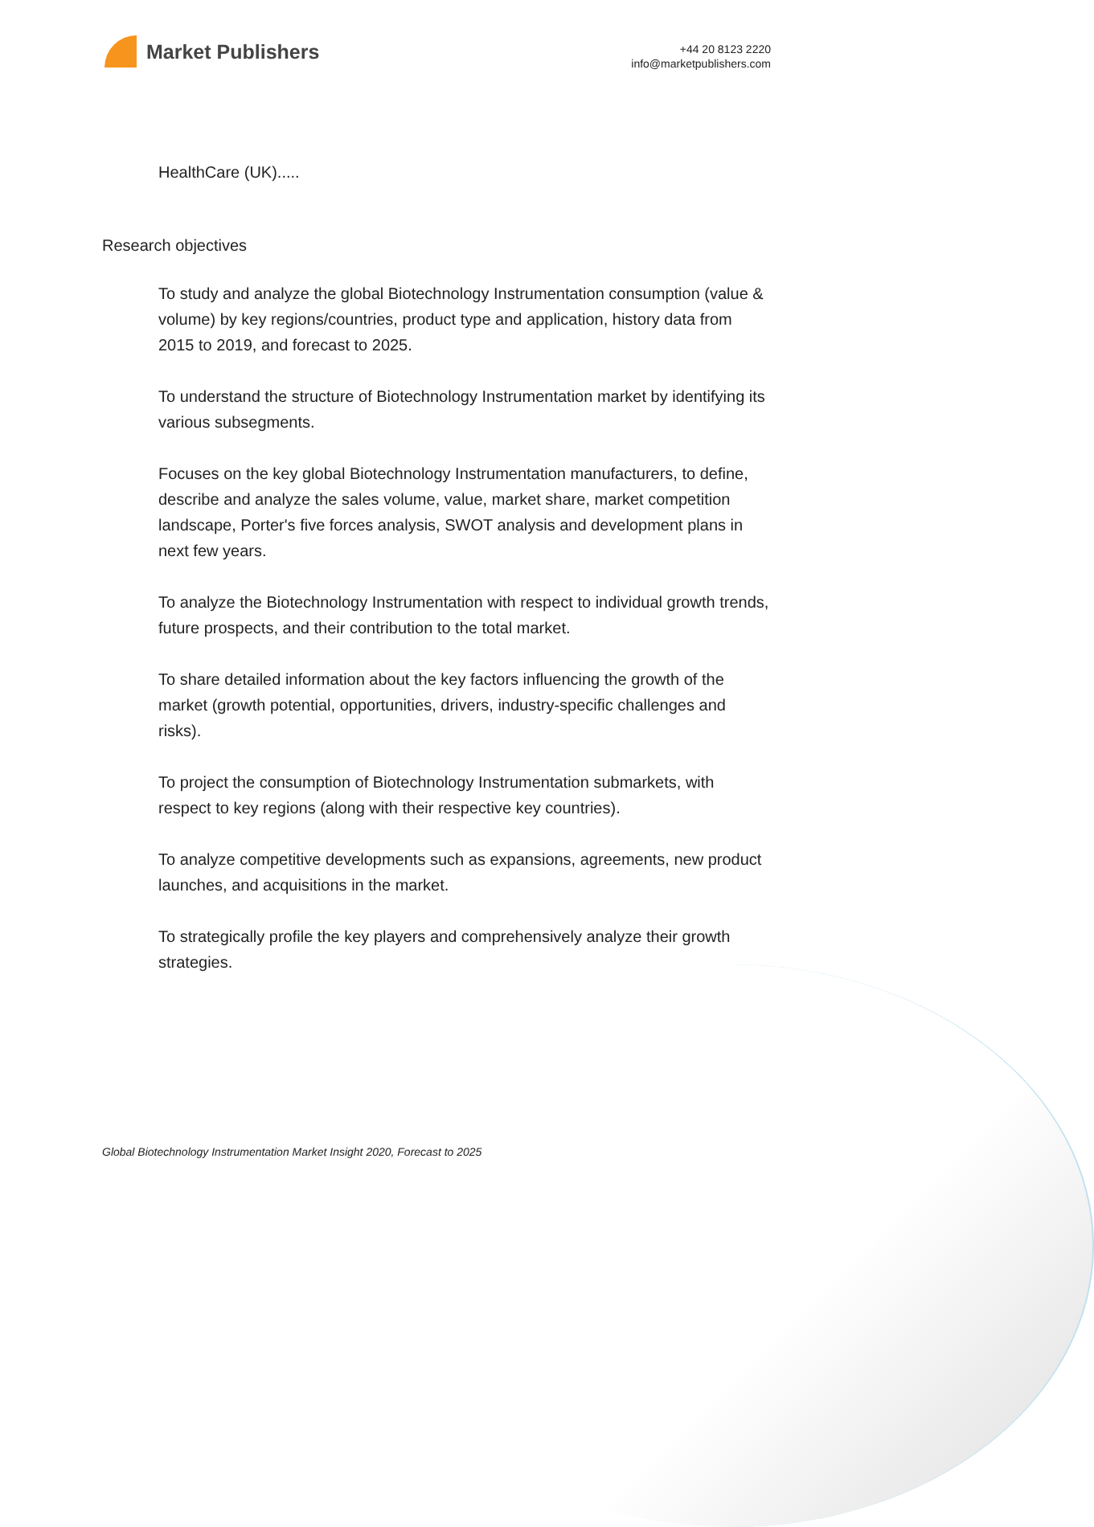Market Publishers
+44 20 8123 2220
info@marketpublishers.com
HealthCare (UK).....
Research objectives
To study and analyze the global Biotechnology Instrumentation consumption (value & volume) by key regions/countries, product type and application, history data from 2015 to 2019, and forecast to 2025.
To understand the structure of Biotechnology Instrumentation market by identifying its various subsegments.
Focuses on the key global Biotechnology Instrumentation manufacturers, to define, describe and analyze the sales volume, value, market share, market competition landscape, Porter's five forces analysis, SWOT analysis and development plans in next few years.
To analyze the Biotechnology Instrumentation with respect to individual growth trends, future prospects, and their contribution to the total market.
To share detailed information about the key factors influencing the growth of the market (growth potential, opportunities, drivers, industry-specific challenges and risks).
To project the consumption of Biotechnology Instrumentation submarkets, with respect to key regions (along with their respective key countries).
To analyze competitive developments such as expansions, agreements, new product launches, and acquisitions in the market.
To strategically profile the key players and comprehensively analyze their growth strategies.
Global Biotechnology Instrumentation Market Insight 2020, Forecast to 2025